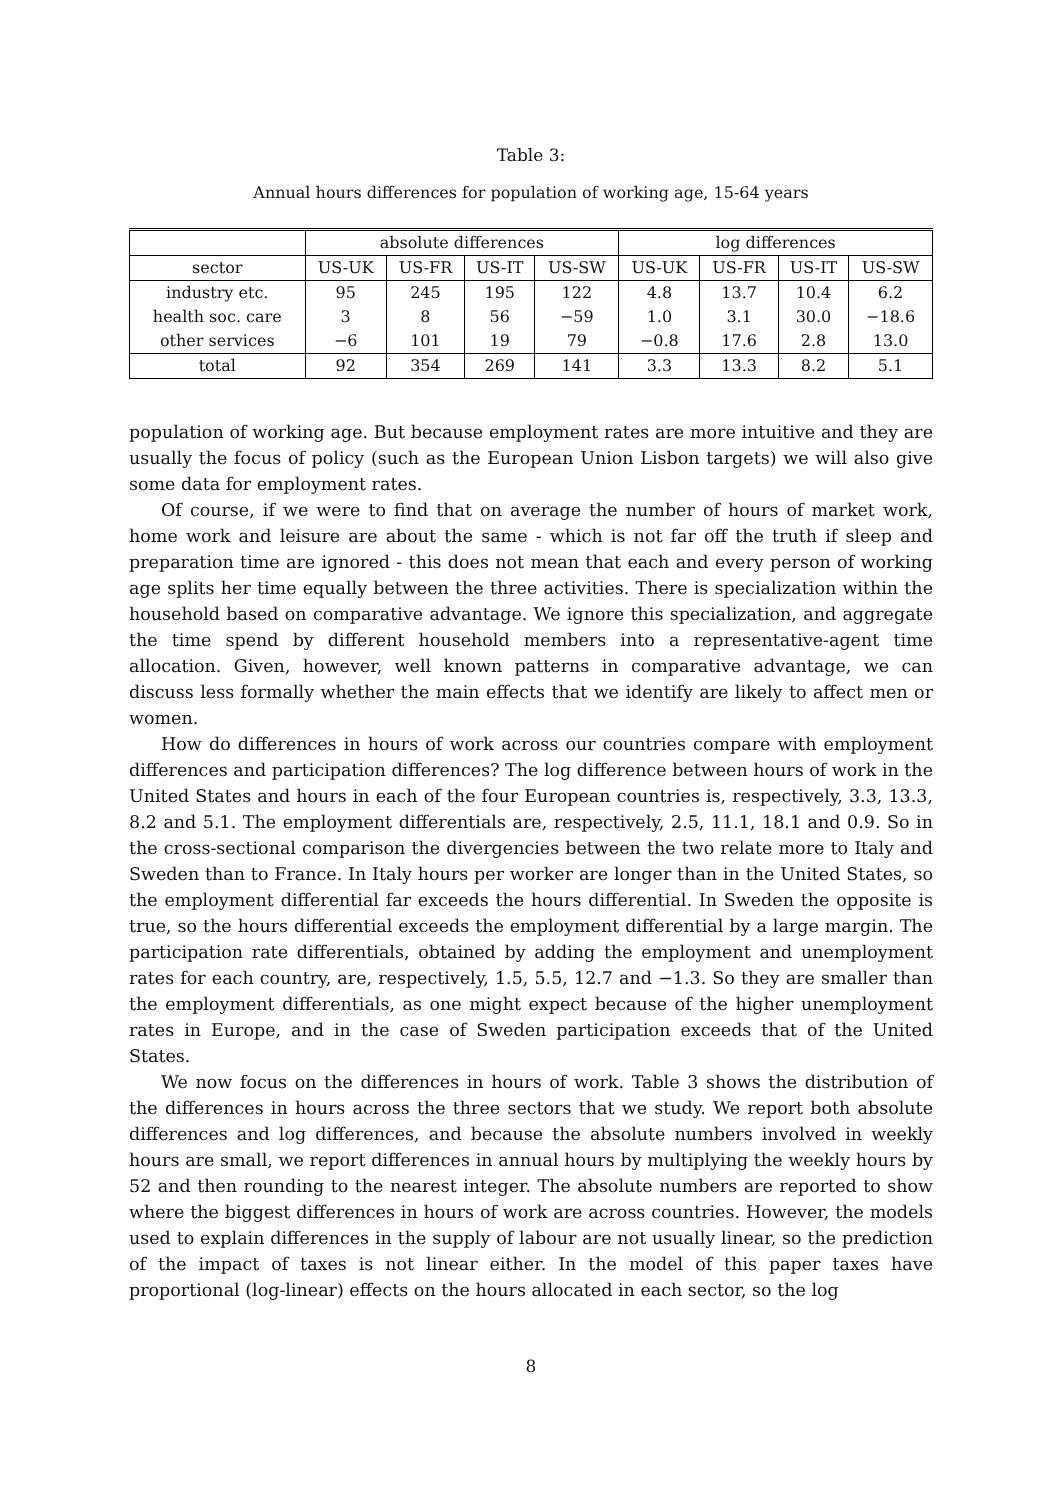Table 3:
Annual hours differences for population of working age, 15-64 years
| | absolute differences | | | | log differences | | | |
| --- | --- | --- | --- | --- | --- | --- | --- | --- |
| sector | US-UK | US-FR | US-IT | US-SW | US-UK | US-FR | US-IT | US-SW |
| industry etc. | 95 | 245 | 195 | 122 | 4.8 | 13.7 | 10.4 | 6.2 |
| health soc. care | 3 | 8 | 56 | −59 | 1.0 | 3.1 | 30.0 | −18.6 |
| other services | −6 | 101 | 19 | 79 | −0.8 | 17.6 | 2.8 | 13.0 |
| total | 92 | 354 | 269 | 141 | 3.3 | 13.3 | 8.2 | 5.1 |
population of working age. But because employment rates are more intuitive and they are usually the focus of policy (such as the European Union Lisbon targets) we will also give some data for employment rates.
Of course, if we were to find that on average the number of hours of market work, home work and leisure are about the same - which is not far off the truth if sleep and preparation time are ignored - this does not mean that each and every person of working age splits her time equally between the three activities. There is specialization within the household based on comparative advantage. We ignore this specialization, and aggregate the time spend by different household members into a representative-agent time allocation. Given, however, well known patterns in comparative advantage, we can discuss less formally whether the main effects that we identify are likely to affect men or women.
How do differences in hours of work across our countries compare with employment differences and participation differences? The log difference between hours of work in the United States and hours in each of the four European countries is, respectively, 3.3, 13.3, 8.2 and 5.1. The employment differentials are, respectively, 2.5, 11.1, 18.1 and 0.9. So in the cross-sectional comparison the divergencies between the two relate more to Italy and Sweden than to France. In Italy hours per worker are longer than in the United States, so the employment differential far exceeds the hours differential. In Sweden the opposite is true, so the hours differential exceeds the employment differential by a large margin. The participation rate differentials, obtained by adding the employment and unemployment rates for each country, are, respectively, 1.5, 5.5, 12.7 and −1.3. So they are smaller than the employment differentials, as one might expect because of the higher unemployment rates in Europe, and in the case of Sweden participation exceeds that of the United States.
We now focus on the differences in hours of work. Table 3 shows the distribution of the differences in hours across the three sectors that we study. We report both absolute differences and log differences, and because the absolute numbers involved in weekly hours are small, we report differences in annual hours by multiplying the weekly hours by 52 and then rounding to the nearest integer. The absolute numbers are reported to show where the biggest differences in hours of work are across countries. However, the models used to explain differences in the supply of labour are not usually linear, so the prediction of the impact of taxes is not linear either. In the model of this paper taxes have proportional (log-linear) effects on the hours allocated in each sector, so the log
8